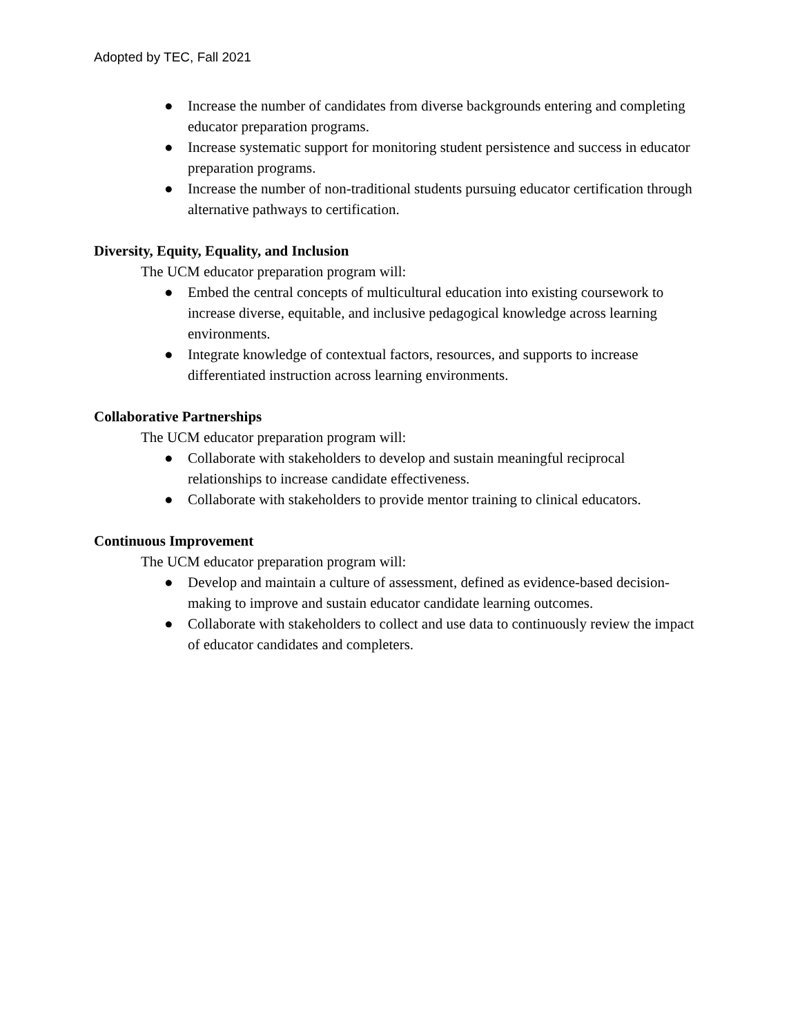Adopted by TEC, Fall 2021
● Increase the number of candidates from diverse backgrounds entering and completing educator preparation programs.
● Increase systematic support for monitoring student persistence and success in educator preparation programs.
● Increase the number of non-traditional students pursuing educator certification through alternative pathways to certification.
Diversity, Equity, Equality, and Inclusion
The UCM educator preparation program will:
● Embed the central concepts of multicultural education into existing coursework to increase diverse, equitable, and inclusive pedagogical knowledge across learning environments.
● Integrate knowledge of contextual factors, resources, and supports to increase differentiated instruction across learning environments.
Collaborative Partnerships
The UCM educator preparation program will:
● Collaborate with stakeholders to develop and sustain meaningful reciprocal relationships to increase candidate effectiveness.
● Collaborate with stakeholders to provide mentor training to clinical educators.
Continuous Improvement
The UCM educator preparation program will:
● Develop and maintain a culture of assessment, defined as evidence-based decision-making to improve and sustain educator candidate learning outcomes.
● Collaborate with stakeholders to collect and use data to continuously review the impact of educator candidates and completers.